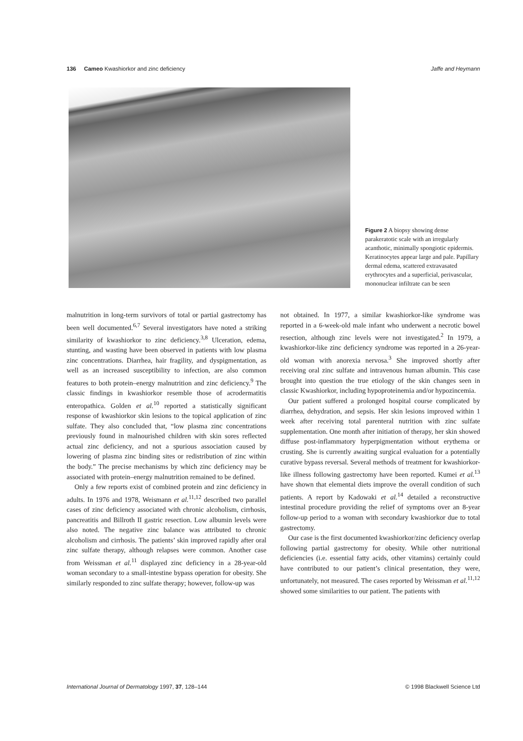136 Cameo Kwashiorkor and zinc deficiency Jaffe and Heymann
Figure 2 A biopsy showing dense parakeratotic scale with an irregularly acanthotic, minimally spongiotic epidermis. Keratinocytes appear large and pale. Papillary dermal edema, scattered extravasated erythrocytes and a superficial, perivascular, mononuclear infiltrate can be seen
malnutrition in long-term survivors of total or partial gastrectomy has been well documented.<sup>6,7</sup> Several investigators have noted a striking similarity of kwashiorkor to zinc deficiency.<sup>3,8</sup> Ulceration, edema, stunting, and wasting have been observed in patients with low plasma zinc concentrations. Diarrhea, hair fragility, and dyspigmentation, as well as an increased susceptibility to infection, are also common features to both protein–energy malnutrition and zinc deficiency.<sup>9</sup> The classic findings in kwashiorkor resemble those of acrodermatitis enteropathica. Golden et al.<sup>10</sup> reported a statistically significant response of kwashiorkor skin lesions to the topical application of zinc sulfate. They also concluded that, “low plasma zinc concentrations previously found in malnourished children with skin sores reflected actual zinc deficiency, and not a spurious association caused by lowering of plasma zinc binding sites or redistribution of zinc within the body.” The precise mechanisms by which zinc deficiency may be associated with protein–energy malnutrition remained to be defined.
Only a few reports exist of combined protein and zinc deficiency in adults. In 1976 and 1978, Weismann et al.<sup>11,12</sup> described two parallel cases of zinc deficiency associated with chronic alcoholism, cirrhosis, pancreatitis and Billroth II gastric resection. Low albumin levels were also noted. The negative zinc balance was attributed to chronic alcoholism and cirrhosis. The patients’ skin improved rapidly after oral zinc sulfate therapy, although relapses were common. Another case from Weissman et al.<sup>11</sup> displayed zinc deficiency in a 28-year-old woman secondary to a small-intestine bypass operation for obesity. She similarly responded to zinc sulfate therapy; however, follow-up was
not obtained. In 1977, a similar kwashiorkor-like syndrome was reported in a 6-week-old male infant who underwent a necrotic bowel resection, although zinc levels were not investigated.<sup>2</sup> In 1979, a kwashiorkor-like zinc deficiency syndrome was reported in a 26-year-old woman with anorexia nervosa.<sup>3</sup> She improved shortly after receiving oral zinc sulfate and intravenous human albumin. This case brought into question the true etiology of the skin changes seen in classic Kwashiorkor, including hypoproteinemia and/or hypozincemia.
Our patient suffered a prolonged hospital course complicated by diarrhea, dehydration, and sepsis. Her skin lesions improved within 1 week after receiving total parenteral nutrition with zinc sulfate supplementation. One month after initiation of therapy, her skin showed diffuse post-inflammatory hyperpigmentation without erythema or crusting. She is currently awaiting surgical evaluation for a potentially curative bypass reversal. Several methods of treatment for kwashiorkor-like illness following gastrectomy have been reported. Kumei et al.<sup>13</sup> have shown that elemental diets improve the overall condition of such patients. A report by Kadowaki et al.<sup>14</sup> detailed a reconstructive intestinal procedure providing the relief of symptoms over an 8-year follow-up period to a woman with secondary kwashiorkor due to total gastrectomy.
Our case is the first documented kwashiorkor/zinc deficiency overlap following partial gastrectomy for obesity. While other nutritional deficiencies (i.e. essential fatty acids, other vitamins) certainly could have contributed to our patient’s clinical presentation, they were, unfortunately, not measured. The cases reported by Weissman et al.<sup>11,12</sup> showed some similarities to our patient. The patients with
International Journal of Dermatology 1997, 37, 128–144 © 1998 Blackwell Science Ltd